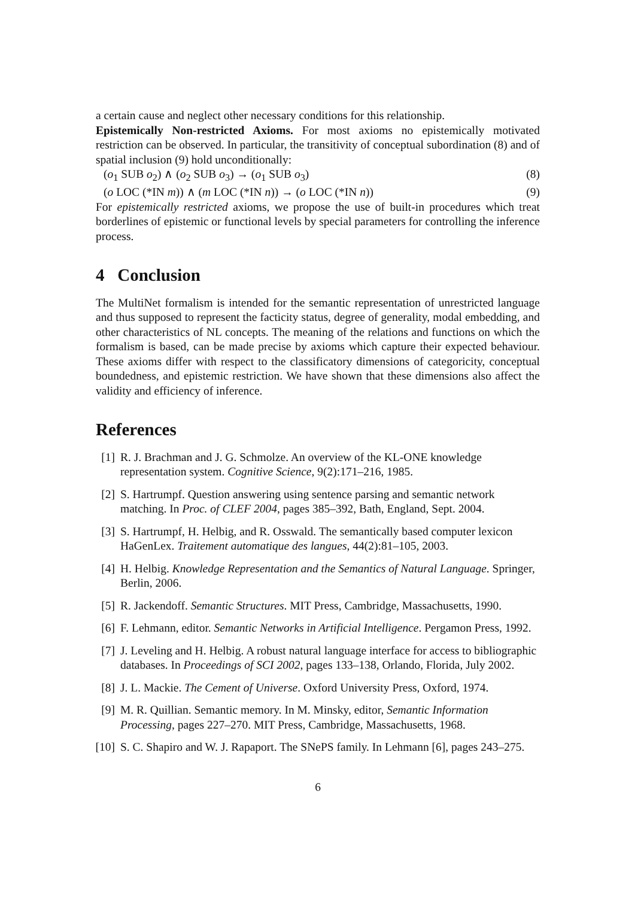a certain cause and neglect other necessary conditions for this relationship.
Epistemically Non-restricted Axioms. For most axioms no epistemically motivated restriction can be observed. In particular, the transitivity of conceptual subordination (8) and of spatial inclusion (9) hold unconditionally:
(o<sub>1</sub> SUB o<sub>2</sub>) ∧ (o<sub>2</sub> SUB o<sub>3</sub>) → (o<sub>1</sub> SUB o<sub>3</sub>) (8)
(o LOC (*IN m)) ∧ (m LOC (*IN n)) → (o LOC (*IN n)) (9)
For epistemically restricted axioms, we propose the use of built-in procedures which treat borderlines of epistemic or functional levels by special parameters for controlling the inference process.
4 Conclusion
The MultiNet formalism is intended for the semantic representation of unrestricted language and thus supposed to represent the facticity status, degree of generality, modal embedding, and other characteristics of NL concepts. The meaning of the relations and functions on which the formalism is based, can be made precise by axioms which capture their expected behaviour. These axioms differ with respect to the classificatory dimensions of categoricity, conceptual boundedness, and epistemic restriction. We have shown that these dimensions also affect the validity and efficiency of inference.
References
[1] R. J. Brachman and J. G. Schmolze. An overview of the KL-ONE knowledge representation system. Cognitive Science, 9(2):171–216, 1985.
[2] S. Hartrumpf. Question answering using sentence parsing and semantic network matching. In Proc. of CLEF 2004, pages 385–392, Bath, England, Sept. 2004.
[3] S. Hartrumpf, H. Helbig, and R. Osswald. The semantically based computer lexicon HaGenLex. Traitement automatique des langues, 44(2):81–105, 2003.
[4] H. Helbig. Knowledge Representation and the Semantics of Natural Language. Springer, Berlin, 2006.
[5] R. Jackendoff. Semantic Structures. MIT Press, Cambridge, Massachusetts, 1990.
[6] F. Lehmann, editor. Semantic Networks in Artificial Intelligence. Pergamon Press, 1992.
[7] J. Leveling and H. Helbig. A robust natural language interface for access to bibliographic databases. In Proceedings of SCI 2002, pages 133–138, Orlando, Florida, July 2002.
[8] J. L. Mackie. The Cement of Universe. Oxford University Press, Oxford, 1974.
[9] M. R. Quillian. Semantic memory. In M. Minsky, editor, Semantic Information Processing, pages 227–270. MIT Press, Cambridge, Massachusetts, 1968.
[10] S. C. Shapiro and W. J. Rapaport. The SNePS family. In Lehmann [6], pages 243–275.
6